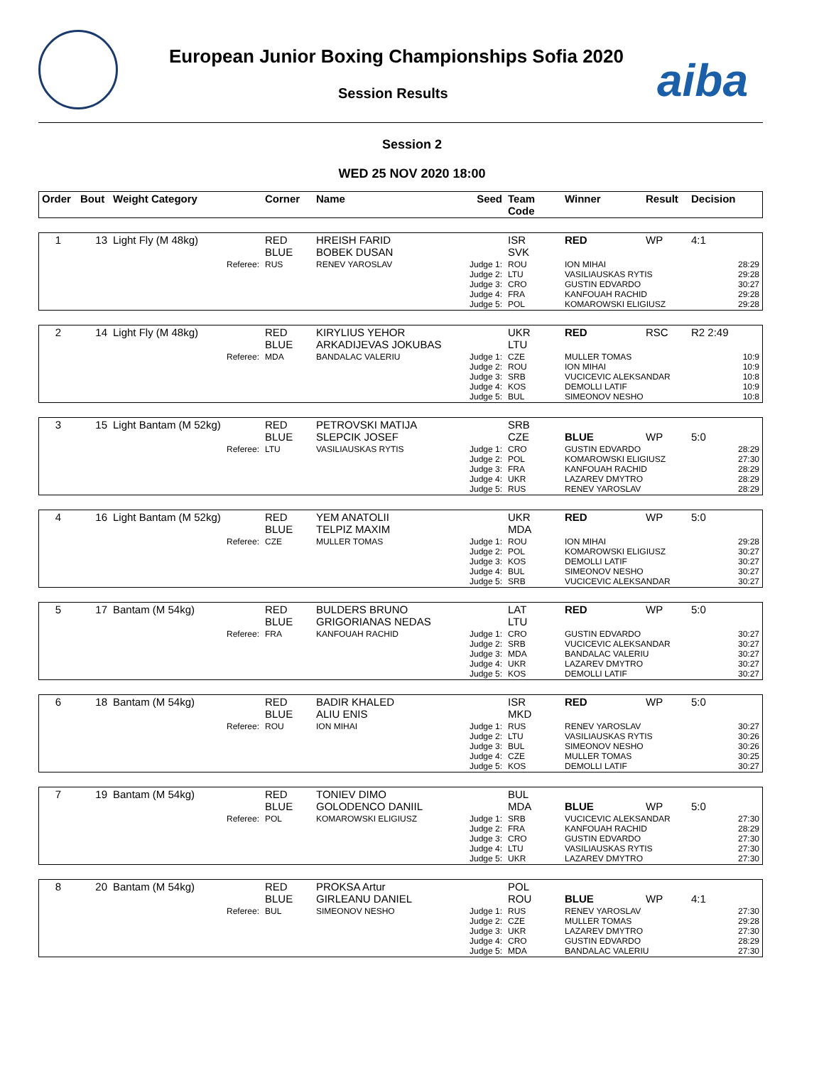European Junior Boxing Championships Sofia 2020
Session Results
aiba
Session 2
WED 25 NOV 2020 18:00
| Order | Bout | Weight Category | Corner | Name | Seed | Team Code | Winner | Result | Decision |
| --- | --- | --- | --- | --- | --- | --- | --- | --- | --- |
| 1 | 13 | Light Fly (M 48kg) | RED BLUE | HREISH FARID BOBEK DUSAN | | ISR SVK | RED | WP | 4:1 |
| | | Referee: | RUS | RENEV YAROSLAV | Judge 1: Judge 2: Judge 3: Judge 4: Judge 5: | ROU LTU CRO FRA POL | ION MIHAI VASILIAUSKAS RYTIS GUSTIN EDVARDO KANFOUAH RACHID KOMAROWSKI ELIGIUSZ | | 28:29 29:28 30:27 29:28 29:28 |
| 2 | 14 | Light Fly (M 48kg) | RED BLUE | KIRYLIUS YEHOR ARKADIJEVAS JOKUBAS | | UKR LTU | RED | RSC | R2 2:49 |
| | | Referee: | MDA | BANDALAC VALERIU | Judge 1: Judge 2: Judge 3: Judge 4: Judge 5: | CZE ROU SRB KOS BUL | MULLER TOMAS ION MIHAI VUCICEVIC ALEKSANDAR DEMOLLI LATIF SIMEONOV NESHO | | 10:9 10:9 10:8 10:9 10:8 |
| 3 | 15 | Light Bantam (M 52kg) | RED BLUE | PETROVSKI MATIJA SLEPCIK JOSEF | | SRB CZE | BLUE | WP | 5:0 |
| | | Referee: | LTU | VASILIAUSKAS RYTIS | Judge 1: Judge 2: Judge 3: Judge 4: Judge 5: | CRO POL FRA UKR RUS | GUSTIN EDVARDO KOMAROWSKI ELIGIUSZ KANFOUAH RACHID LAZAREV DMYTRO RENEV YAROSLAV | | 28:29 27:30 28:29 28:29 28:29 |
| 4 | 16 | Light Bantam (M 52kg) | RED BLUE | YEM ANATOLII TELPIZ MAXIM | | UKR MDA | RED | WP | 5:0 |
| | | Referee: | CZE | MULLER TOMAS | Judge 1: Judge 2: Judge 3: Judge 4: Judge 5: | ROU POL KOS BUL SRB | ION MIHAI KOMAROWSKI ELIGIUSZ DEMOLLI LATIF SIMEONOV NESHO VUCICEVIC ALEKSANDAR | | 29:28 30:27 30:27 30:27 30:27 |
| 5 | 17 | Bantam (M 54kg) | RED BLUE | BULDERS BRUNO GRIGORIANAS NEDAS | | LAT LTU | RED | WP | 5:0 |
| | | Referee: | FRA | KANFOUAH RACHID | Judge 1: Judge 2: Judge 3: Judge 4: Judge 5: | CRO SRB MDA UKR KOS | GUSTIN EDVARDO VUCICEVIC ALEKSANDAR BANDALAC VALERIU LAZAREV DMYTRO DEMOLLI LATIF | | 30:27 30:27 30:27 30:27 30:27 |
| 6 | 18 | Bantam (M 54kg) | RED BLUE | BADIR KHALED ALIU ENIS | | ISR MKD | RED | WP | 5:0 |
| | | Referee: | ROU | ION MIHAI | Judge 1: Judge 2: Judge 3: Judge 4: Judge 5: | RUS LTU BUL CZE KOS | RENEV YAROSLAV VASILIAUSKAS RYTIS SIMEONOV NESHO MULLER TOMAS DEMOLLI LATIF | | 30:27 30:26 30:26 30:25 30:27 |
| 7 | 19 | Bantam (M 54kg) | RED BLUE | TONIEV DIMO GOLODENCO DANIIL | | BUL MDA | BLUE | WP | 5:0 |
| | | Referee: | POL | KOMAROWSKI ELIGIUSZ | Judge 1: Judge 2: Judge 3: Judge 4: Judge 5: | SRB FRA CRO LTU UKR | VUCICEVIC ALEKSANDAR KANFOUAH RACHID GUSTIN EDVARDO VASILIAUSKAS RYTIS LAZAREV DMYTRO | | 27:30 28:29 27:30 27:30 27:30 |
| 8 | 20 | Bantam (M 54kg) | RED BLUE | PROKSA Artur GIRLEANU DANIEL | | POL ROU | BLUE | WP | 4:1 |
| | | Referee: | BUL | SIMEONOV NESHO | Judge 1: Judge 2: Judge 3: Judge 4: Judge 5: | RUS CZE UKR CRO MDA | RENEV YAROSLAV MULLER TOMAS LAZAREV DMYTRO GUSTIN EDVARDO BANDALAC VALERIU | | 27:30 29:28 27:30 28:29 27:30 |